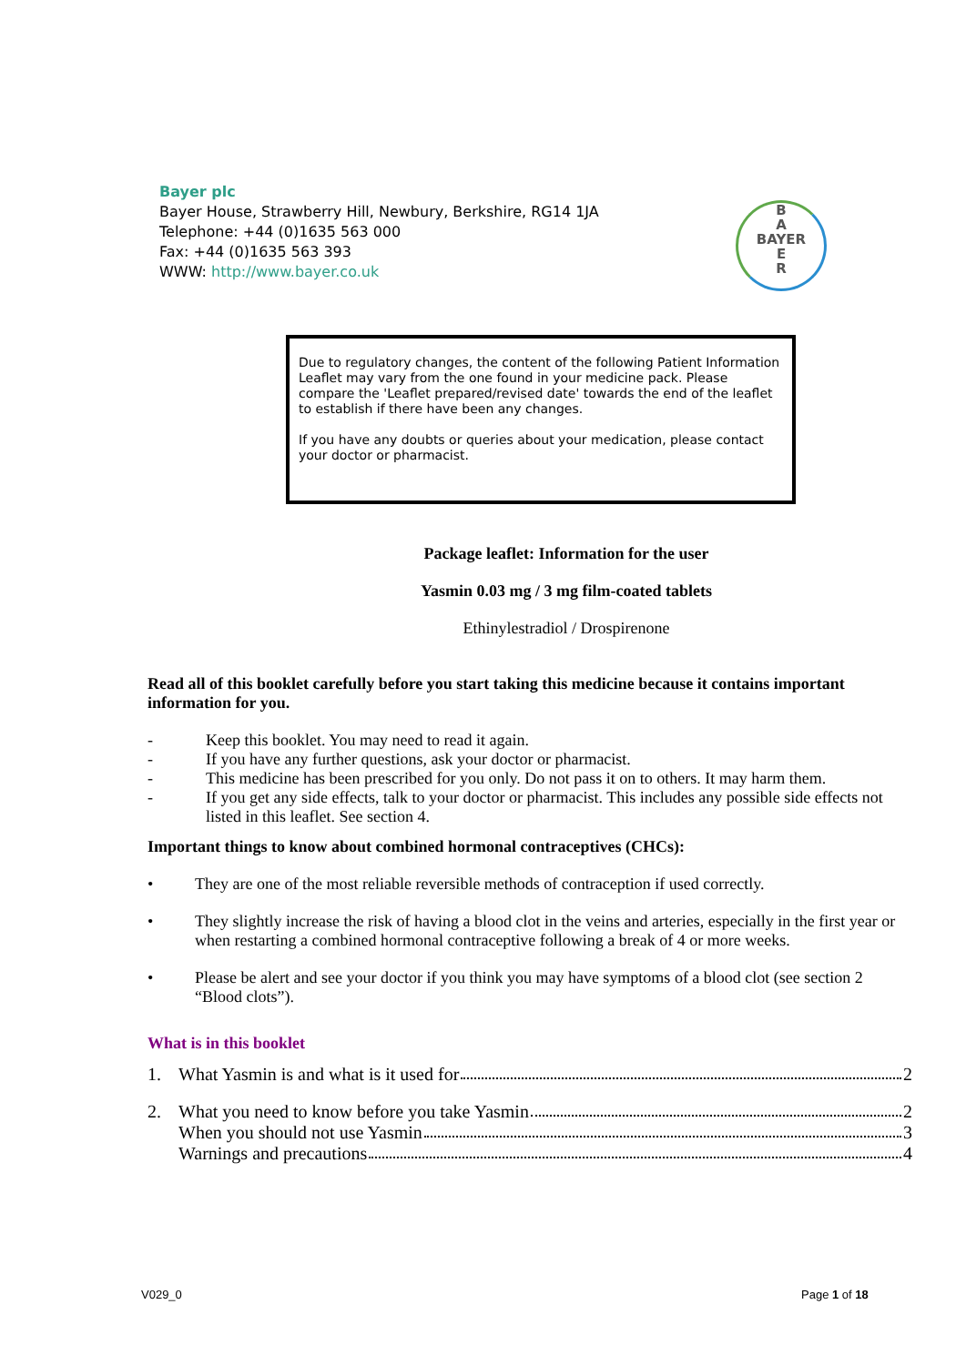Bayer plc
Bayer House, Strawberry Hill, Newbury, Berkshire, RG14 1JA
Telephone: +44 (0)1635 563 000
Fax: +44 (0)1635 563 393
WWW: http://www.bayer.co.uk
B
A
BAYER
E
R
Due to regulatory changes, the content of the following Patient Information Leaflet may vary from the one found in your medicine pack. Please compare the 'Leaflet prepared/revised date' towards the end of the leaflet to establish if there have been any changes.
If you have any doubts or queries about your medication, please contact your doctor or pharmacist.
Package leaflet: Information for the user
Yasmin 0.03 mg / 3 mg film-coated tablets
Ethinylestradiol / Drospirenone
Read all of this booklet carefully before you start taking this medicine because it contains important information for you.
- Keep this booklet. You may need to read it again.
- If you have any further questions, ask your doctor or pharmacist.
- This medicine has been prescribed for you only. Do not pass it on to others. It may harm them.
- If you get any side effects, talk to your doctor or pharmacist. This includes any possible side effects not listed in this leaflet. See section 4.
Important things to know about combined hormonal contraceptives (CHCs):
• They are one of the most reliable reversible methods of contraception if used correctly.
• They slightly increase the risk of having a blood clot in the veins and arteries, especially in the first year or when restarting a combined hormonal contraceptive following a break of 4 or more weeks.
• Please be alert and see your doctor if you think you may have symptoms of a blood clot (see section 2 “Blood clots”).
What is in this booklet
1. What Yasmin is and what is it used for 2
2. What you need to know before you take Yasmin 2
When you should not use Yasmin 3
Warnings and precautions 4
V029_0 Page 1 of 18